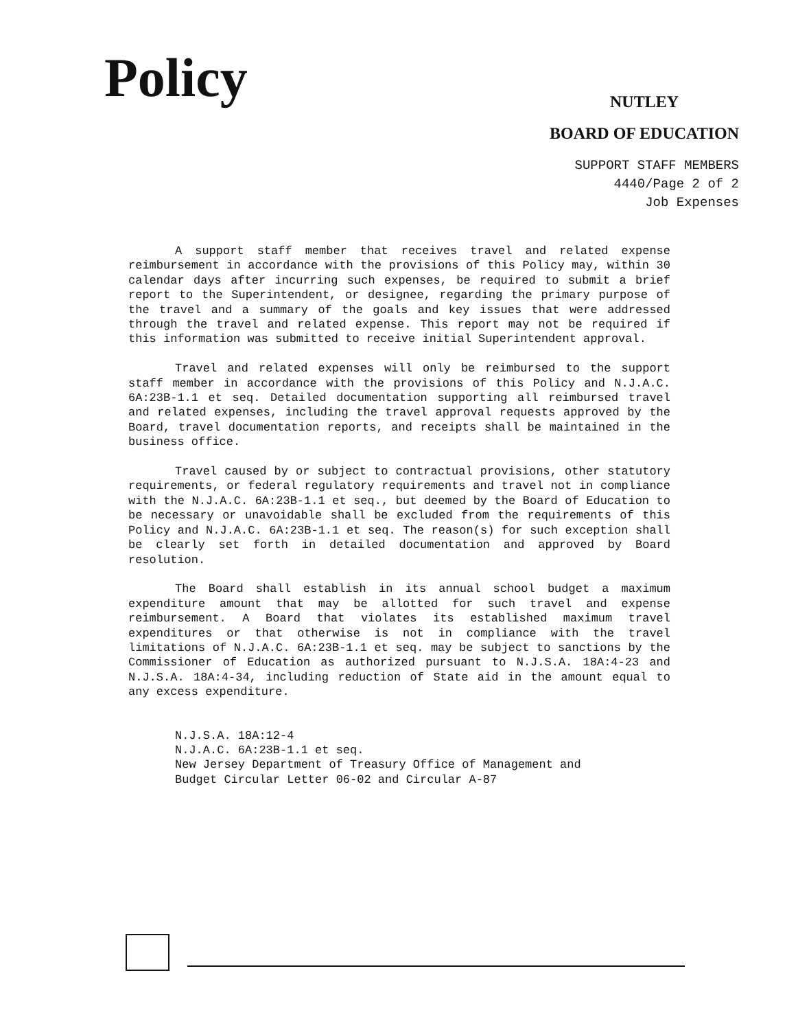Policy
NUTLEY
BOARD OF EDUCATION
SUPPORT STAFF MEMBERS
4440/Page 2 of 2
Job Expenses
A support staff member that receives travel and related expense reimbursement in accordance with the provisions of this Policy may, within 30 calendar days after incurring such expenses, be required to submit a brief report to the Superintendent, or designee, regarding the primary purpose of the travel and a summary of the goals and key issues that were addressed through the travel and related expense. This report may not be required if this information was submitted to receive initial Superintendent approval.
Travel and related expenses will only be reimbursed to the support staff member in accordance with the provisions of this Policy and N.J.A.C. 6A:23B-1.1 et seq. Detailed documentation supporting all reimbursed travel and related expenses, including the travel approval requests approved by the Board, travel documentation reports, and receipts shall be maintained in the business office.
Travel caused by or subject to contractual provisions, other statutory requirements, or federal regulatory requirements and travel not in compliance with the N.J.A.C. 6A:23B-1.1 et seq., but deemed by the Board of Education to be necessary or unavoidable shall be excluded from the requirements of this Policy and N.J.A.C. 6A:23B-1.1 et seq. The reason(s) for such exception shall be clearly set forth in detailed documentation and approved by Board resolution.
The Board shall establish in its annual school budget a maximum expenditure amount that may be allotted for such travel and expense reimbursement. A Board that violates its established maximum travel expenditures or that otherwise is not in compliance with the travel limitations of N.J.A.C. 6A:23B-1.1 et seq. may be subject to sanctions by the Commissioner of Education as authorized pursuant to N.J.S.A. 18A:4-23 and N.J.S.A. 18A:4-34, including reduction of State aid in the amount equal to any excess expenditure.
N.J.S.A. 18A:12-4
N.J.A.C. 6A:23B-1.1 et seq.
New Jersey Department of Treasury Office of Management and
Budget Circular Letter 06-02 and Circular A-87